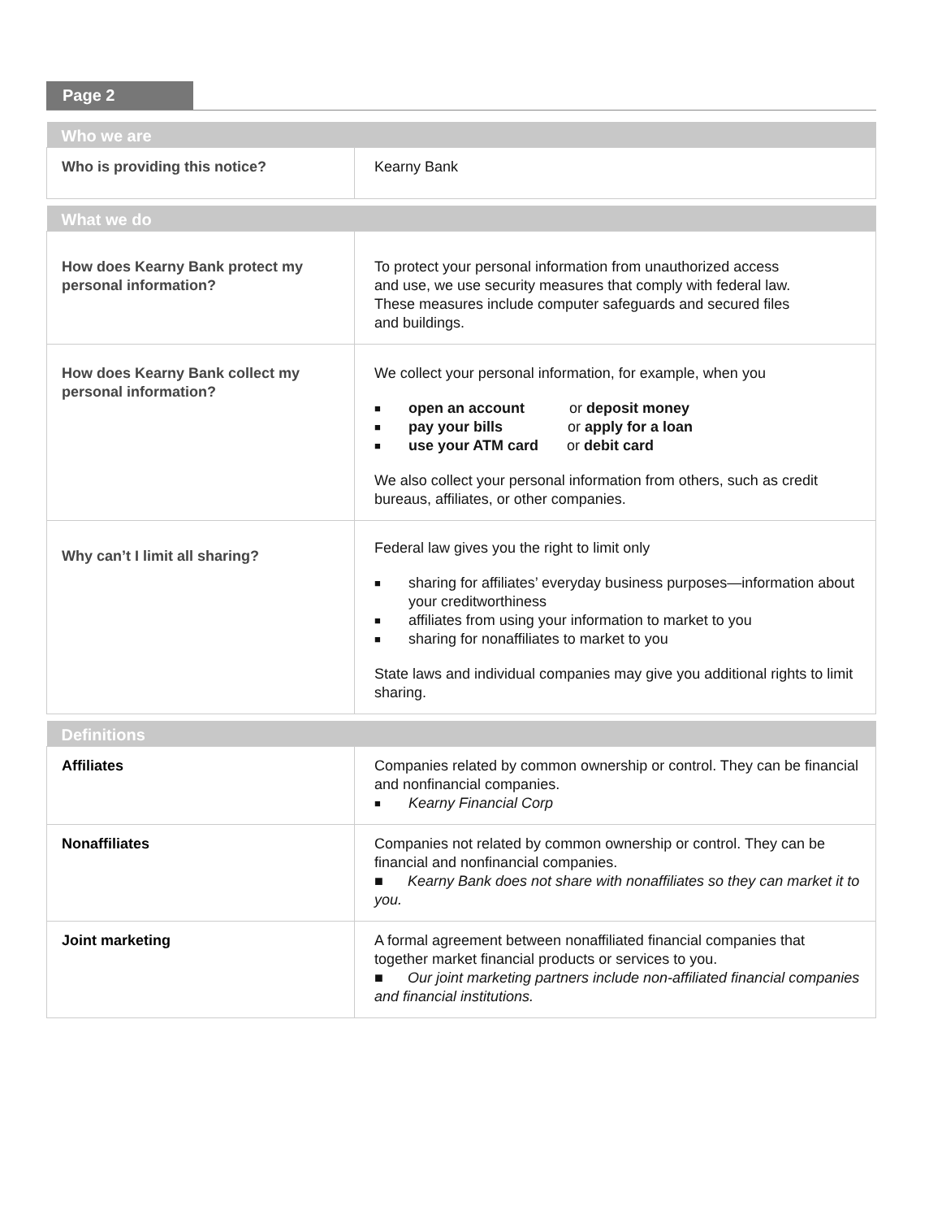Page 2
| Who we are | |
| --- | --- |
| Who is providing this notice? | Kearny Bank |
| What we do | |
| --- | --- |
| How does Kearny Bank protect my personal information? | To protect your personal information from unauthorized access and use, we use security measures that comply with federal law. These measures include computer safeguards and secured files and buildings. |
| How does Kearny Bank collect my personal information? | We collect your personal information, for example, when you open an account or deposit money pay your bills or apply for a loan use your ATM card or debit card We also collect your personal information from others, such as credit bureaus, affiliates, or other companies. |
| Why can’t I limit all sharing? | Federal law gives you the right to limit only sharing for affiliates’ everyday business purposes—information about your creditworthiness affiliates from using your information to market to you sharing for nonaffiliates to market to you State laws and individual companies may give you additional rights to limit sharing. |
| Definitions | |
| --- | --- |
| Affiliates | Companies related by common ownership or control. They can be financial and nonfinancial companies. Kearny Financial Corp |
| Nonaffiliates | Companies not related by common ownership or control. They can be financial and nonfinancial companies. ■ Kearny Bank does not share with nonaffiliates so they can market it to you. |
| Joint marketing | A formal agreement between nonaffiliated financial companies that together market financial products or services to you. ■ Our joint marketing partners include non-affiliated financial companies and financial institutions. |